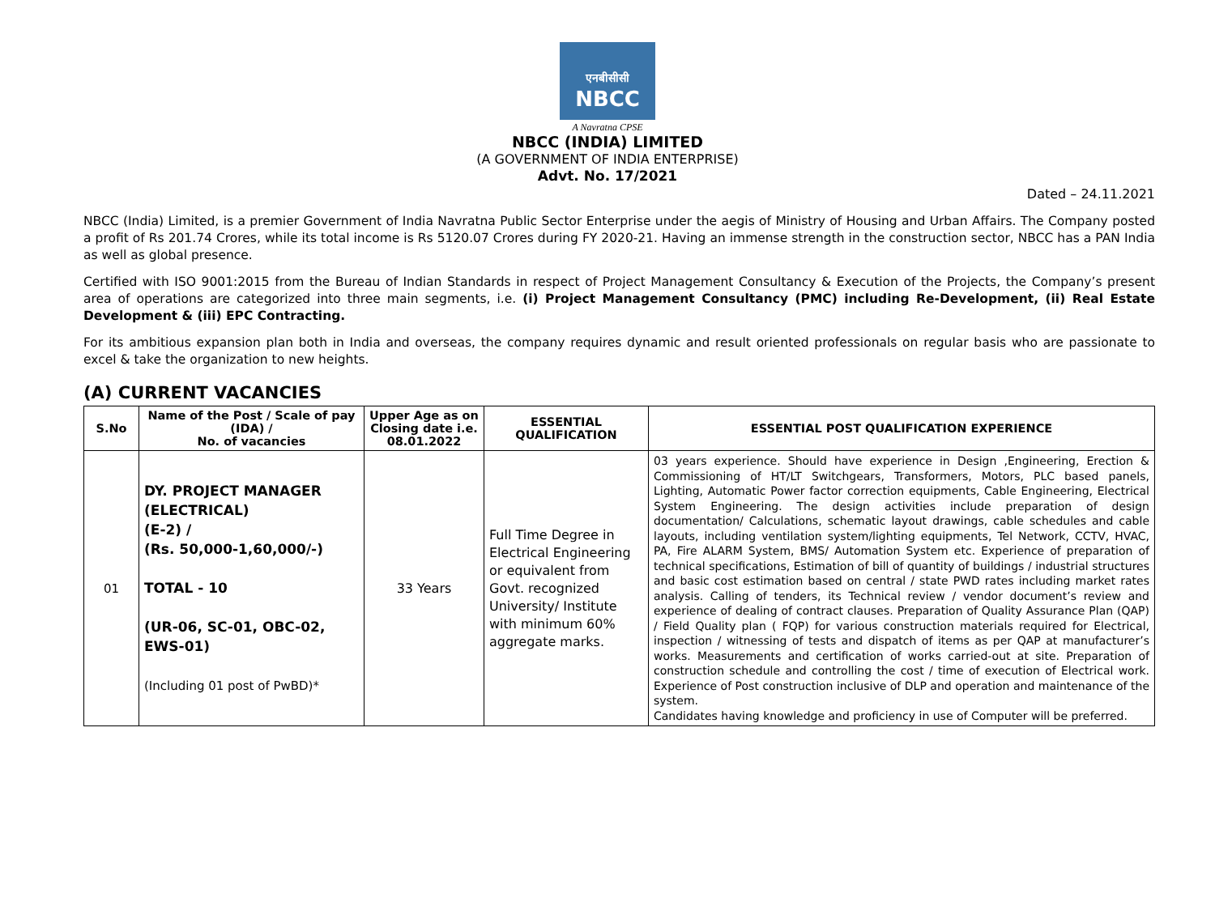एनबीसीसी
NBCC
A Navratna CPSE
NBCC (INDIA) LIMITED
(A GOVERNMENT OF INDIA ENTERPRISE)
Advt. No. 17/2021
Dated – 24.11.2021
NBCC (India) Limited, is a premier Government of India Navratna Public Sector Enterprise under the aegis of Ministry of Housing and Urban Affairs. The Company posted a profit of Rs 201.74 Crores, while its total income is Rs 5120.07 Crores during FY 2020-21. Having an immense strength in the construction sector, NBCC has a PAN India as well as global presence.
Certified with ISO 9001:2015 from the Bureau of Indian Standards in respect of Project Management Consultancy & Execution of the Projects, the Company’s present area of operations are categorized into three main segments, i.e. (i) Project Management Consultancy (PMC) including Re-Development, (ii) Real Estate Development & (iii) EPC Contracting.
For its ambitious expansion plan both in India and overseas, the company requires dynamic and result oriented professionals on regular basis who are passionate to excel & take the organization to new heights.
(A) CURRENT VACANCIES
| S.No | Name of the Post / Scale of pay (IDA) / No. of vacancies | Upper Age as on Closing date i.e. 08.01.2022 | ESSENTIAL QUALIFICATION | ESSENTIAL POST QUALIFICATION EXPERIENCE |
| --- | --- | --- | --- | --- |
| 01 | DY. PROJECT MANAGER (ELECTRICAL) (E-2) / (Rs. 50,000-1,60,000/-) TOTAL - 10 (UR-06, SC-01, OBC-02, EWS-01) (Including 01 post of PwBD)* | 33 Years | Full Time Degree in Electrical Engineering or equivalent from Govt. recognized University/ Institute with minimum 60% aggregate marks. | 03 years experience. Should have experience in Design ,Engineering, Erection & Commissioning of HT/LT Switchgears, Transformers, Motors, PLC based panels, Lighting, Automatic Power factor correction equipments, Cable Engineering, Electrical System Engineering. The design activities include preparation of design documentation/ Calculations, schematic layout drawings, cable schedules and cable layouts, including ventilation system/lighting equipments, Tel Network, CCTV, HVAC, PA, Fire ALARM System, BMS/ Automation System etc. Experience of preparation of technical specifications, Estimation of bill of quantity of buildings / industrial structures and basic cost estimation based on central / state PWD rates including market rates analysis. Calling of tenders, its Technical review / vendor document’s review and experience of dealing of contract clauses. Preparation of Quality Assurance Plan (QAP) / Field Quality plan ( FQP) for various construction materials required for Electrical, inspection / witnessing of tests and dispatch of items as per QAP at manufacturer’s works. Measurements and certification of works carried-out at site. Preparation of construction schedule and controlling the cost / time of execution of Electrical work. Experience of Post construction inclusive of DLP and operation and maintenance of the system. Candidates having knowledge and proficiency in use of Computer will be preferred. |